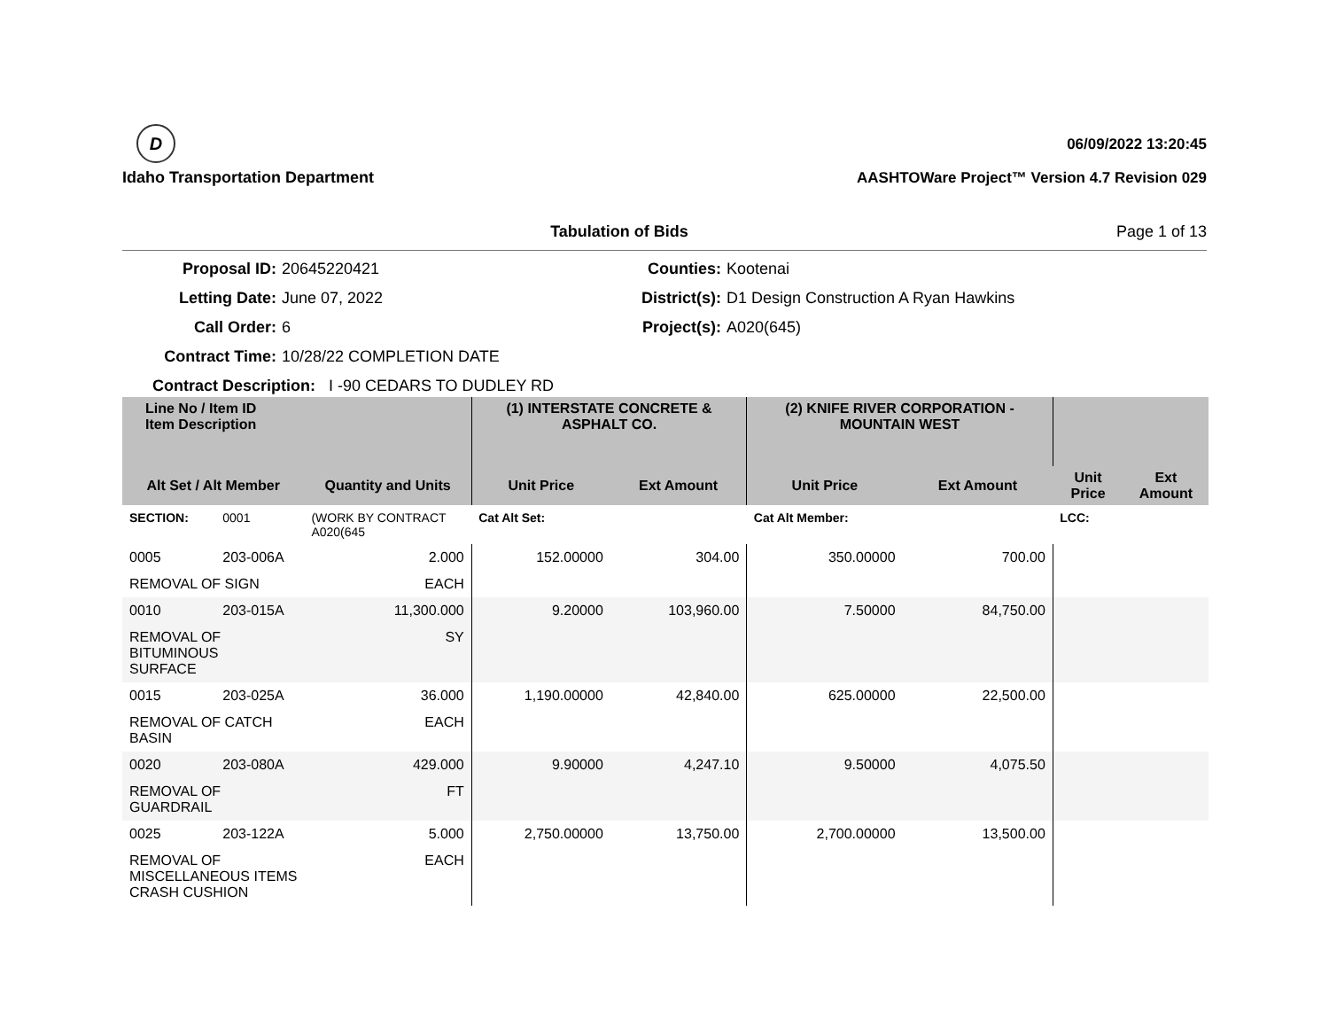D
Idaho Transportation Department
06/09/2022 13:20:45
AASHTOWare Project™ Version 4.7 Revision 029
Tabulation of Bids Page 1 of 13
Proposal ID:
20645220421
Counties:
Kootenai
Letting Date:
June 07, 2022
District(s):
D1 Design Construction A Ryan Hawkins
Call Order:
6
Project(s):
A020(645)
Contract Time:
10/28/22 COMPLETION DATE
Contract Description: I -90 CEDARS TO DUDLEY RD
| Line No / Item ID Item Description | | | (1) INTERSTATE CONCRETE & ASPHALT CO. | | (2) KNIFE RIVER CORPORATION - MOUNTAIN WEST | | | |
| --- | --- | --- | --- | --- | --- | --- | --- | --- |
| Alt Set / Alt Member | | Quantity and Units | Unit Price | Ext Amount | Unit Price | Ext Amount | Unit Price | Ext Amount |
| SECTION: | 0001 | (WORK BY CONTRACT A020(645 | Cat Alt Set: | | Cat Alt Member: | | LCC: | |
| 0005 | 203-006A | 2.000 | 152.00000 | 304.00 | 350.00000 | 700.00 | | |
| REMOVAL OF SIGN | | EACH | | | | | | |
| 0010 | 203-015A | 11,300.000 | 9.20000 | 103,960.00 | 7.50000 | 84,750.00 | | |
| REMOVAL OF BITUMINOUS SURFACE | | SY | | | | | | |
| 0015 | 203-025A | 36.000 | 1,190.00000 | 42,840.00 | 625.00000 | 22,500.00 | | |
| REMOVAL OF CATCH BASIN | | EACH | | | | | | |
| 0020 | 203-080A | 429.000 | 9.90000 | 4,247.10 | 9.50000 | 4,075.50 | | |
| REMOVAL OF GUARDRAIL | | FT | | | | | | |
| 0025 | 203-122A | 5.000 | 2,750.00000 | 13,750.00 | 2,700.00000 | 13,500.00 | | |
| REMOVAL OF MISCELLANEOUS ITEMS CRASH CUSHION | | EACH | | | | | | |